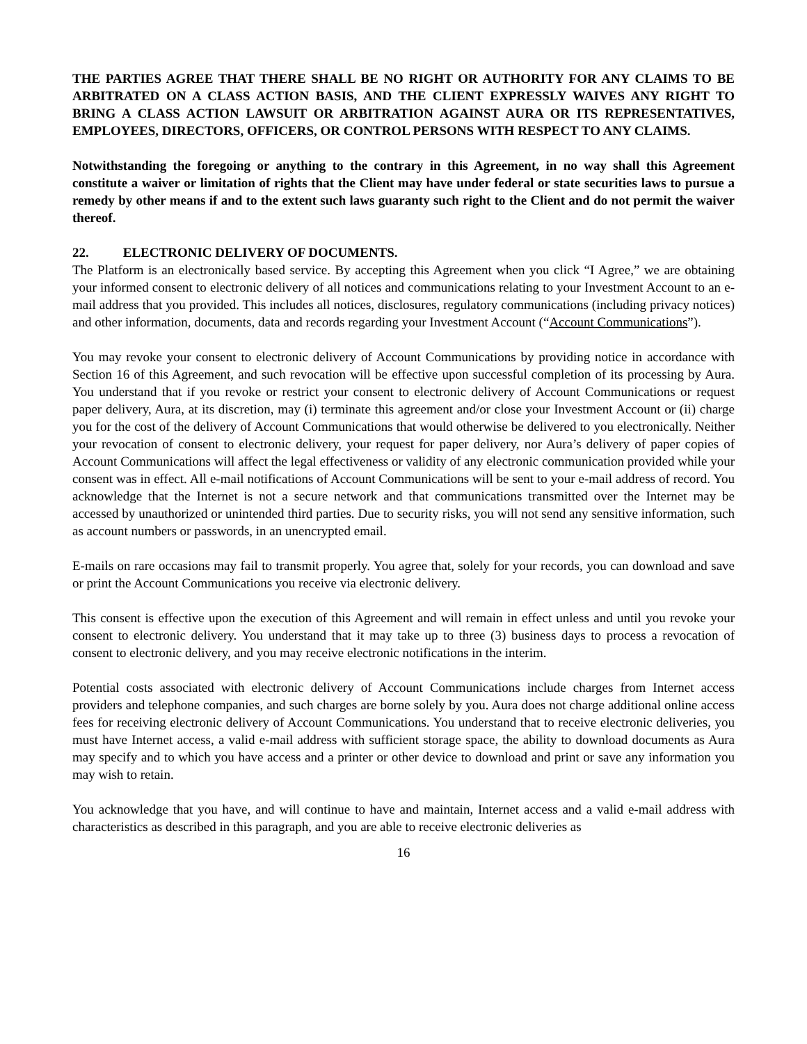THE PARTIES AGREE THAT THERE SHALL BE NO RIGHT OR AUTHORITY FOR ANY CLAIMS TO BE ARBITRATED ON A CLASS ACTION BASIS, AND THE CLIENT EXPRESSLY WAIVES ANY RIGHT TO BRING A CLASS ACTION LAWSUIT OR ARBITRATION AGAINST AURA OR ITS REPRESENTATIVES, EMPLOYEES, DIRECTORS, OFFICERS, OR CONTROL PERSONS WITH RESPECT TO ANY CLAIMS.
Notwithstanding the foregoing or anything to the contrary in this Agreement, in no way shall this Agreement constitute a waiver or limitation of rights that the Client may have under federal or state securities laws to pursue a remedy by other means if and to the extent such laws guaranty such right to the Client and do not permit the waiver thereof.
22. ELECTRONIC DELIVERY OF DOCUMENTS.
The Platform is an electronically based service. By accepting this Agreement when you click “I Agree,” we are obtaining your informed consent to electronic delivery of all notices and communications relating to your Investment Account to an e-mail address that you provided. This includes all notices, disclosures, regulatory communications (including privacy notices) and other information, documents, data and records regarding your Investment Account (“Account Communications”).
You may revoke your consent to electronic delivery of Account Communications by providing notice in accordance with Section 16 of this Agreement, and such revocation will be effective upon successful completion of its processing by Aura. You understand that if you revoke or restrict your consent to electronic delivery of Account Communications or request paper delivery, Aura, at its discretion, may (i) terminate this agreement and/or close your Investment Account or (ii) charge you for the cost of the delivery of Account Communications that would otherwise be delivered to you electronically. Neither your revocation of consent to electronic delivery, your request for paper delivery, nor Aura’s delivery of paper copies of Account Communications will affect the legal effectiveness or validity of any electronic communication provided while your consent was in effect. All e-mail notifications of Account Communications will be sent to your e-mail address of record. You acknowledge that the Internet is not a secure network and that communications transmitted over the Internet may be accessed by unauthorized or unintended third parties. Due to security risks, you will not send any sensitive information, such as account numbers or passwords, in an unencrypted email.
E-mails on rare occasions may fail to transmit properly. You agree that, solely for your records, you can download and save or print the Account Communications you receive via electronic delivery.
This consent is effective upon the execution of this Agreement and will remain in effect unless and until you revoke your consent to electronic delivery. You understand that it may take up to three (3) business days to process a revocation of consent to electronic delivery, and you may receive electronic notifications in the interim.
Potential costs associated with electronic delivery of Account Communications include charges from Internet access providers and telephone companies, and such charges are borne solely by you. Aura does not charge additional online access fees for receiving electronic delivery of Account Communications. You understand that to receive electronic deliveries, you must have Internet access, a valid e-mail address with sufficient storage space, the ability to download documents as Aura may specify and to which you have access and a printer or other device to download and print or save any information you may wish to retain.
You acknowledge that you have, and will continue to have and maintain, Internet access and a valid e-mail address with characteristics as described in this paragraph, and you are able to receive electronic deliveries as
16